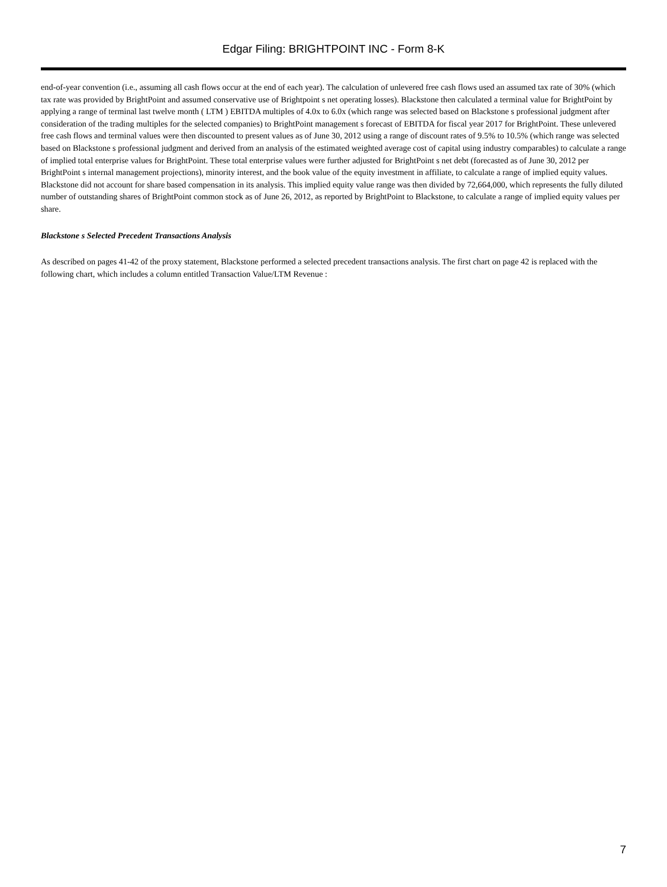Edgar Filing: BRIGHTPOINT INC - Form 8-K
end-of-year convention (i.e., assuming all cash flows occur at the end of each year). The calculation of unlevered free cash flows used an assumed tax rate of 30% (which tax rate was provided by BrightPoint and assumed conservative use of Brightpoint s net operating losses). Blackstone then calculated a terminal value for BrightPoint by applying a range of terminal last twelve month ( LTM ) EBITDA multiples of 4.0x to 6.0x (which range was selected based on Blackstone s professional judgment after consideration of the trading multiples for the selected companies) to BrightPoint management s forecast of EBITDA for fiscal year 2017 for BrightPoint. These unlevered free cash flows and terminal values were then discounted to present values as of June 30, 2012 using a range of discount rates of 9.5% to 10.5% (which range was selected based on Blackstone s professional judgment and derived from an analysis of the estimated weighted average cost of capital using industry comparables) to calculate a range of implied total enterprise values for BrightPoint. These total enterprise values were further adjusted for BrightPoint s net debt (forecasted as of June 30, 2012 per BrightPoint s internal management projections), minority interest, and the book value of the equity investment in affiliate, to calculate a range of implied equity values. Blackstone did not account for share based compensation in its analysis. This implied equity value range was then divided by 72,664,000, which represents the fully diluted number of outstanding shares of BrightPoint common stock as of June 26, 2012, as reported by BrightPoint to Blackstone, to calculate a range of implied equity values per share.
Blackstone s Selected Precedent Transactions Analysis
As described on pages 41-42 of the proxy statement, Blackstone performed a selected precedent transactions analysis. The first chart on page 42 is replaced with the following chart, which includes a column entitled Transaction Value/LTM Revenue :
7